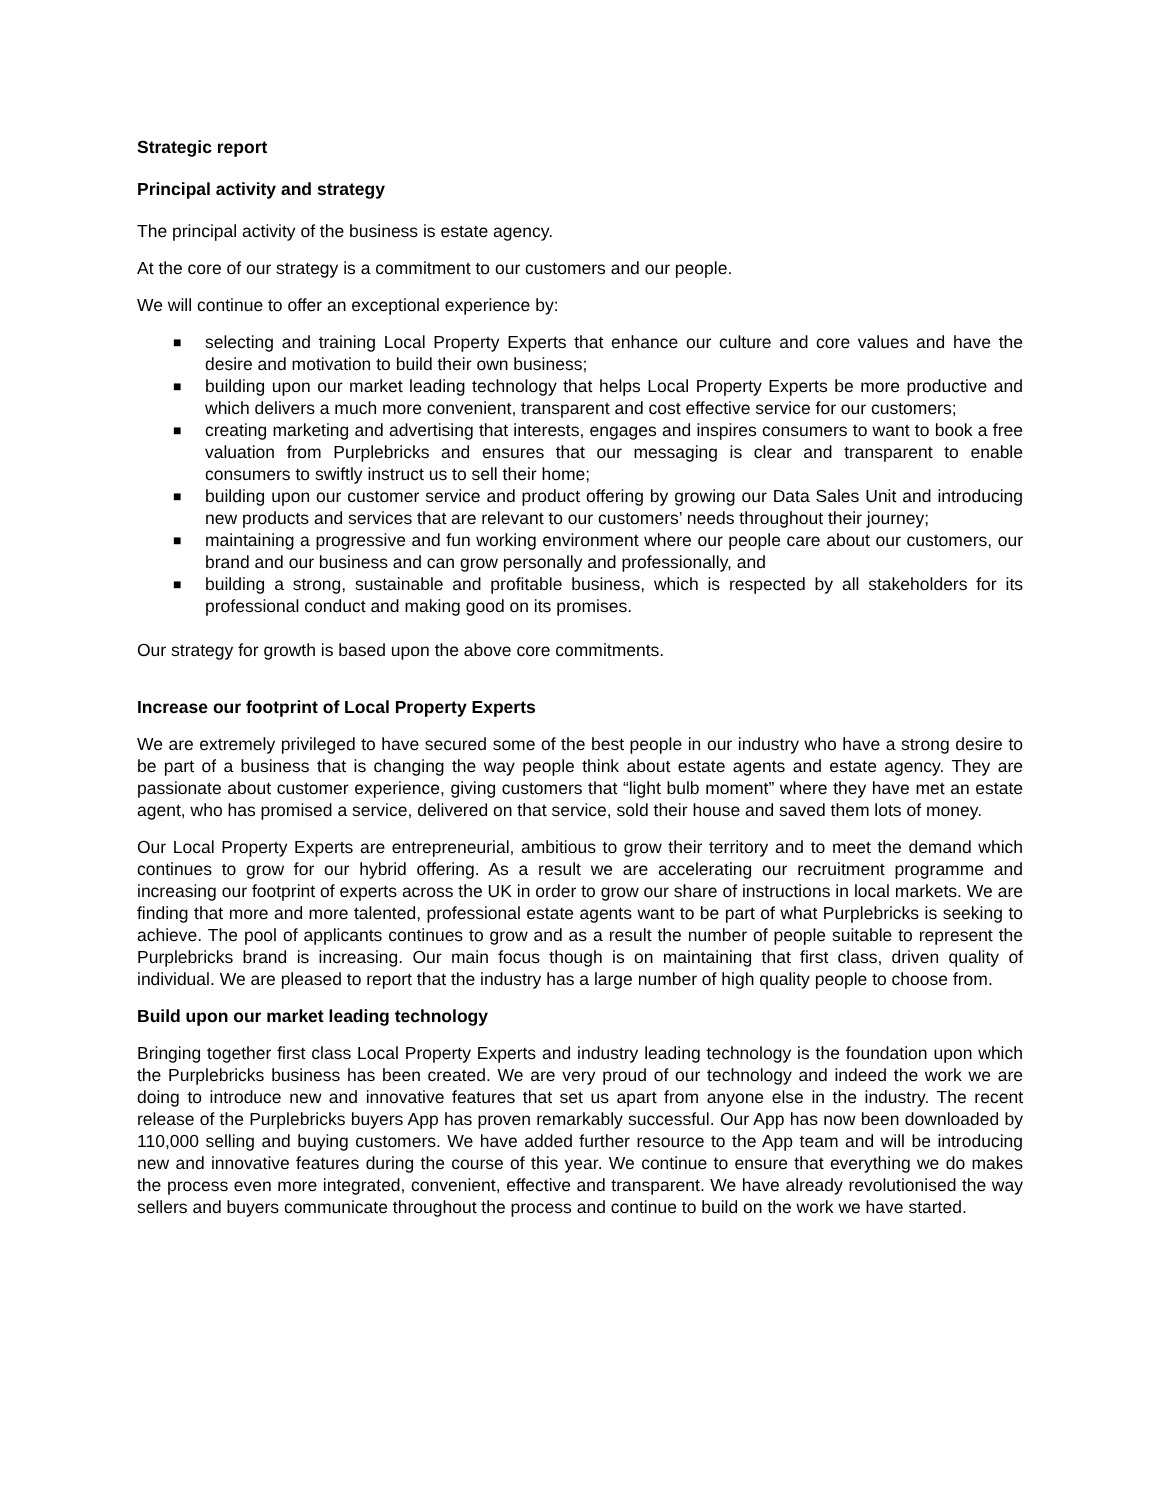Strategic report
Principal activity and strategy
The principal activity of the business is estate agency.
At the core of our strategy is a commitment to our customers and our people.
We will continue to offer an exceptional experience by:
■ selecting and training Local Property Experts that enhance our culture and core values and have the desire and motivation to build their own business;
■ building upon our market leading technology that helps Local Property Experts be more productive and which delivers a much more convenient, transparent and cost effective service for our customers;
■ creating marketing and advertising that interests, engages and inspires consumers to want to book a free valuation from Purplebricks and ensures that our messaging is clear and transparent to enable consumers to swiftly instruct us to sell their home;
■ building upon our customer service and product offering by growing our Data Sales Unit and introducing new products and services that are relevant to our customers’ needs throughout their journey;
■ maintaining a progressive and fun working environment where our people care about our customers, our brand and our business and can grow personally and professionally, and
■ building a strong, sustainable and profitable business, which is respected by all stakeholders for its professional conduct and making good on its promises.
Our strategy for growth is based upon the above core commitments.
Increase our footprint of Local Property Experts
We are extremely privileged to have secured some of the best people in our industry who have a strong desire to be part of a business that is changing the way people think about estate agents and estate agency. They are passionate about customer experience, giving customers that “light bulb moment” where they have met an estate agent, who has promised a service, delivered on that service, sold their house and saved them lots of money.
Our Local Property Experts are entrepreneurial, ambitious to grow their territory and to meet the demand which continues to grow for our hybrid offering. As a result we are accelerating our recruitment programme and increasing our footprint of experts across the UK in order to grow our share of instructions in local markets. We are finding that more and more talented, professional estate agents want to be part of what Purplebricks is seeking to achieve. The pool of applicants continues to grow and as a result the number of people suitable to represent the Purplebricks brand is increasing. Our main focus though is on maintaining that first class, driven quality of individual. We are pleased to report that the industry has a large number of high quality people to choose from.
Build upon our market leading technology
Bringing together first class Local Property Experts and industry leading technology is the foundation upon which the Purplebricks business has been created. We are very proud of our technology and indeed the work we are doing to introduce new and innovative features that set us apart from anyone else in the industry. The recent release of the Purplebricks buyers App has proven remarkably successful. Our App has now been downloaded by 110,000 selling and buying customers. We have added further resource to the App team and will be introducing new and innovative features during the course of this year. We continue to ensure that everything we do makes the process even more integrated, convenient, effective and transparent. We have already revolutionised the way sellers and buyers communicate throughout the process and continue to build on the work we have started.